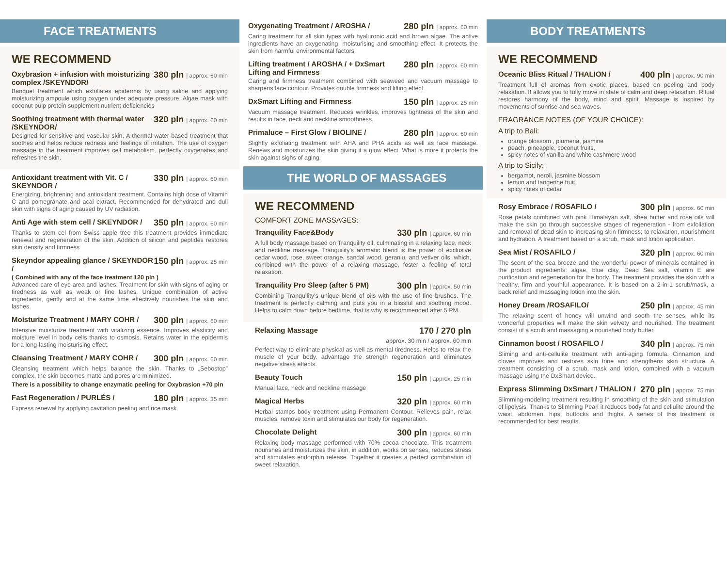FACE TREATMENTS
WE RECOMMEND
Oxybrasion + infusion with moisturizing complex /SKEYNDOR/ 380 pln | approx. 60 min
Banquet treatment which exfoliates epidermis by using saline and applying moisturizing ampoule using oxygen under adequate pressure. Algae mask with coconut pulp protein supplement nutrient deficiencies
Soothing treatment with thermal water /SKEYNDOR/ 320 pln | approx. 60 min
Designed for sensitive and vascular skin. A thermal water-based treatment that soothes and helps reduce redness and feelings of irritation. The use of oxygen massage in the treatment improves cell metabolism, perfectly oxygenates and refreshes the skin.
Antioxidant treatment with Vit. C / SKEYNDOR / 330 pln | approx. 60 min
Energizing, brightening and antioxidant treatment. Contains high dose of Vitamin C and pomegranate and acai extract. Recommended for dehydrated and dull skin with signs of aging caused by UV radiation.
Anti Age with stem cell / SKEYNDOR / 350 pln | approx. 60 min
Thanks to stem cel from Swiss apple tree this treatment provides immediate renewal and regeneration of the skin. Addition of silicon and peptides restores skin density and firmness
Skeyndor appealing glance / SKEYNDOR / 150 pln | approx. 25 min
( Combined with any of the face treatment 120 pln )
Advanced care of eye area and lashes. Treatment for skin with signs of aging or tiredness as well as weak or fine lashes. Unique combination of active ingredients, gently and at the same time effectively nourishes the skin and lashes.
Moisturize Treatment / MARY COHR / 300 pln | approx. 60 min
Intensive moisturize treatment with vitalizing essence. Improves elasticity and moisture level in body cells thanks to osmosis. Retains water in the epidermis for a long-lasting moisturising effect.
Cleansing Treatment / MARY COHR / 300 pln | approx. 60 min
Cleansing treatment which helps balance the skin. Thanks to „Sebostop” complex, the skin becomes matte and pores are minimized.
There is a possibility to change enzymatic peeling for Oxybrasion +70 pln
Fast Regeneration / PURLÉS / 180 pln | approx. 35 min
Express renewal by applying cavitation peeling and rice mask.
Oxygenating Treatment / AROSHA / 280 pln | approx. 60 min
Caring treatment for all skin types with hyaluronic acid and brown algae. The active ingredients have an oxygenating, moisturising and smoothing effect. It protects the skin from harmful environmental factors.
Lifting treatment / AROSHA / + DxSmart Lifting and Firmness 280 pln | approx. 60 min
Caring and firmness treatment combined with seaweed and vacuum massage to sharpens face contour. Provides double firmness and lifting effect
DxSmart Lifting and Firmness 150 pln | approx. 25 min
Vacuum massage treatment. Reduces wrinkles, improves tightness of the skin and results in face, neck and neckline smoothness.
Primaluce – First Glow / BIOLINE / 280 pln | approx. 60 min
Slightly exfoliating treatment with AHA and PHA acids as well as face massage. Renews and moisturizes the skin giving it a glow effect. What is more it protects the skin against sighs of aging.
THE WORLD OF MASSAGES
WE RECOMMEND
COMFORT ZONE MASSAGES:
Tranquility Face&Body 330 pln | approx. 60 min
A full body massage based on Tranquility oil, culminating in a relaxing face, neck and neckline massage. Tranquility's aromatic blend is the power of exclusive cedar wood, rose, sweet orange, sandal wood, geraniu, and vetiver oils, which, combined with the power of a relaxing massage, foster a feeling of total relaxation.
Tranquility Pro Sleep (after 5 PM) 300 pln | approx. 50 min
Combining Tranquility's unique blend of oils with the use of fine brushes. The treatment is perfectly calming and puts you in a blissful and soothing mood. Helps to calm down before bedtime, that is why is recommended after 5 PM.
Relaxing Massage 170 / 270 pln
approx. 30 min / approx. 60 min
Perfect way to eliminate physical as well as mental tiredness. Helps to relax the muscle of your body, advantage the strength regeneration and eliminates negative stress effects.
Beauty Touch 150 pln | approx. 25 min
Manual face, neck and neckline massage
Magical Herbs 320 pln | approx. 60 min
Herbal stamps body treatment using Permanent Contour. Relieves pain, relax muscles, remove toxin and stimulates our body for regeneration.
Chocolate Delight 300 pln | approx. 60 min
Relaxing body massage performed with 70% cocoa chocolate. This treatment nourishes and moisturizes the skin, in addition, works on senses, reduces stress and stimulates endorphin release. Together it creates a perfect combination of sweet relaxation.
BODY TREATMENTS
WE RECOMMEND
Oceanic Bliss Ritual / THALION / 400 pln | approx. 90 min
Treatment full of aromas from exotic places, based on peeling and body relaxation. It allows you to fully move in state of calm and deep relaxation. Ritual restores harmony of the body, mind and spirit. Massage is inspired by movements of sunrise and sea waves.
FRAGRANCE NOTES (OF YOUR CHOICE):
A trip to Bali:
orange blossom , plumeria, jasmine
peach, pineapple, coconut fruits,
spicy notes of vanilla and white cashmere wood
A trip to Sicily:
bergamot, neroli, jasmine blossom
lemon and tangerine fruit
spicy notes of cedar
Rosy Embrace / ROSAFILO / 300 pln | approx. 60 min
Rose petals combined with pink Himalayan salt, shea butter and rose oils will make the skin go through successive stages of regeneration - from exfoliation and removal of dead skin to increasing skin firmness; to relaxation, nourishment and hydration. A treatment based on a scrub, mask and lotion application.
Sea Mist / ROSAFILO / 320 pln | approx. 60 min
The scent of the sea breeze and the wonderful power of minerals contained in the product ingredients: algae, blue clay, Dead Sea salt, vitamin E are purification and regeneration for the body. The treatment provides the skin with a healthy, firm and youthful appearance. It is based on a 2-in-1 scrub/mask, a back relief and massaging lotion into the skin.
Honey Dream /ROSAFILO/ 250 pln | approx. 45 min
The relaxing scent of honey will unwind and sooth the senses, while its wonderful properties will make the skin velvety and nourished. The treatment consist of a scrub and massaging a nourished body butter.
Cinnamon boost / ROSAFILO / 340 pln | approx. 75 min
Sliming and anti-cellulite treatment with anti-aging formula. Cinnamon and cloves improves and restores skin tone and strengthens skin structure. A treatment consisting of a scrub, mask and lotion, combined with a vacuum massage using the DxSmart device.
Express Slimming DxSmart / THALION / 270 pln | approx. 75 min
Slimming-modeling treatment resulting in smoothing of the skin and stimulation of lipolysis. Thanks to Slimming Pearl it reduces body fat and cellulite around the waist, abdomen, hips, buttocks and thighs. A series of this treatment is recommended for best results.